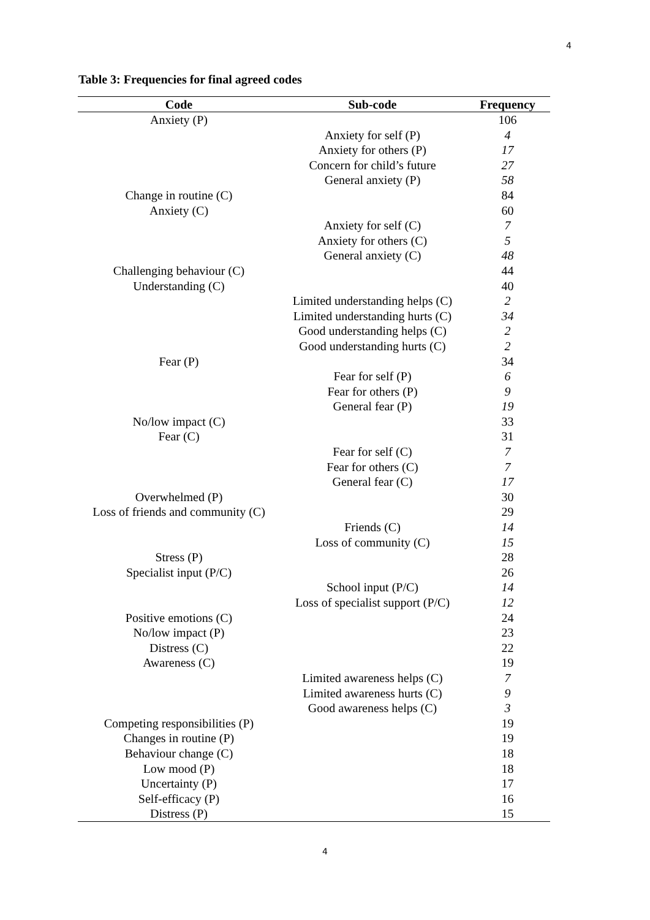4
Table 3: Frequencies for final agreed codes
| Code | Sub-code | Frequency |
| --- | --- | --- |
| Anxiety (P) | | 106 |
| | Anxiety for self (P) | 4 |
| | Anxiety for others (P) | 17 |
| | Concern for child’s future | 27 |
| | General anxiety (P) | 58 |
| Change in routine (C) | | 84 |
| Anxiety (C) | | 60 |
| | Anxiety for self (C) | 7 |
| | Anxiety for others (C) | 5 |
| | General anxiety (C) | 48 |
| Challenging behaviour (C) | | 44 |
| Understanding (C) | | 40 |
| | Limited understanding helps (C) | 2 |
| | Limited understanding hurts (C) | 34 |
| | Good understanding helps (C) | 2 |
| | Good understanding hurts (C) | 2 |
| Fear (P) | | 34 |
| | Fear for self (P) | 6 |
| | Fear for others (P) | 9 |
| | General fear (P) | 19 |
| No/low impact (C) | | 33 |
| Fear (C) | | 31 |
| | Fear for self (C) | 7 |
| | Fear for others (C) | 7 |
| | General fear (C) | 17 |
| Overwhelmed (P) | | 30 |
| Loss of friends and community (C) | | 29 |
| | Friends (C) | 14 |
| | Loss of community (C) | 15 |
| Stress (P) | | 28 |
| Specialist input (P/C) | | 26 |
| | School input (P/C) | 14 |
| | Loss of specialist support (P/C) | 12 |
| Positive emotions (C) | | 24 |
| No/low impact (P) | | 23 |
| Distress (C) | | 22 |
| Awareness (C) | | 19 |
| | Limited awareness helps (C) | 7 |
| | Limited awareness hurts (C) | 9 |
| | Good awareness helps (C) | 3 |
| Competing responsibilities (P) | | 19 |
| Changes in routine (P) | | 19 |
| Behaviour change (C) | | 18 |
| Low mood (P) | | 18 |
| Uncertainty (P) | | 17 |
| Self-efficacy (P) | | 16 |
| Distress (P) | | 15 |
4